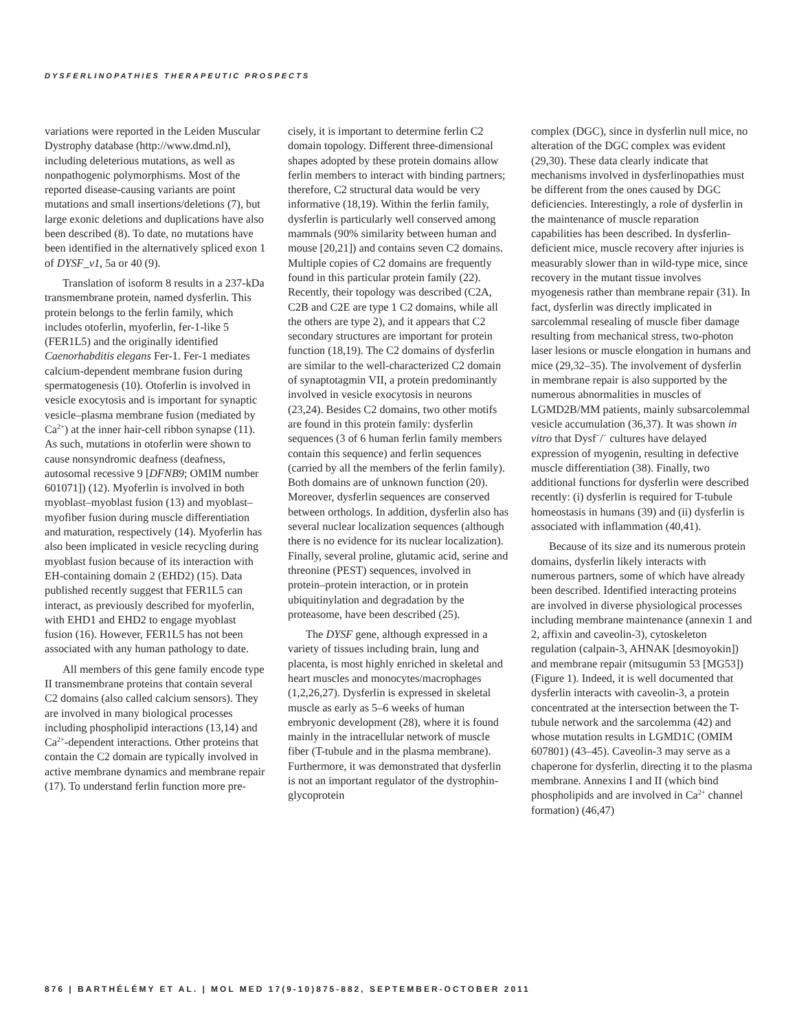DYSFERLINOPATHIES THERAPEUTIC PROSPECTS
variations were reported in the Leiden Muscular Dystrophy database (http://www.dmd.nl), including deleterious mutations, as well as nonpathogenic polymorphisms. Most of the reported disease-causing variants are point mutations and small insertions/deletions (7), but large exonic deletions and duplications have also been described (8). To date, no mutations have been identified in the alternatively spliced exon 1 of DYSF_v1, 5a or 40 (9).
Translation of isoform 8 results in a 237-kDa transmembrane protein, named dysferlin. This protein belongs to the ferlin family, which includes otoferlin, myoferlin, fer-1-like 5 (FER1L5) and the originally identified Caenorhabditis elegans Fer-1. Fer-1 mediates calcium-dependent membrane fusion during spermatogenesis (10). Otoferlin is involved in vesicle exocytosis and is important for synaptic vesicle–plasma membrane fusion (mediated by Ca<sup>2+</sup>) at the inner hair-cell ribbon synapse (11). As such, mutations in otoferlin were shown to cause nonsyndromic deafness (deafness, autosomal recessive 9 [DFNB9; OMIM number 601071]) (12). Myoferlin is involved in both myoblast–myoblast fusion (13) and myoblast–myofiber fusion during muscle differentiation and maturation, respectively (14). Myoferlin has also been implicated in vesicle recycling during myoblast fusion because of its interaction with EH-containing domain 2 (EHD2) (15). Data published recently suggest that FER1L5 can interact, as previously described for myoferlin, with EHD1 and EHD2 to engage myoblast fusion (16). However, FER1L5 has not been associated with any human pathology to date.
All members of this gene family encode type II transmembrane proteins that contain several C2 domains (also called calcium sensors). They are involved in many biological processes including phospholipid interactions (13,14) and Ca<sup>2+</sup>-dependent interactions. Other proteins that contain the C2 domain are typically involved in active membrane dynamics and membrane repair (17). To understand ferlin function more pre-
cisely, it is important to determine ferlin C2 domain topology. Different three-dimensional shapes adopted by these protein domains allow ferlin members to interact with binding partners; therefore, C2 structural data would be very informative (18,19). Within the ferlin family, dysferlin is particularly well conserved among mammals (90% similarity between human and mouse [20,21]) and contains seven C2 domains. Multiple copies of C2 domains are frequently found in this particular protein family (22). Recently, their topology was described (C2A, C2B and C2E are type 1 C2 domains, while all the others are type 2), and it appears that C2 secondary structures are important for protein function (18,19). The C2 domains of dysferlin are similar to the well-characterized C2 domain of synaptotagmin VII, a protein predominantly involved in vesicle exocytosis in neurons (23,24). Besides C2 domains, two other motifs are found in this protein family: dysferlin sequences (3 of 6 human ferlin family members contain this sequence) and ferlin sequences (carried by all the members of the ferlin family). Both domains are of unknown function (20). Moreover, dysferlin sequences are conserved between orthologs. In addition, dysferlin also has several nuclear localization sequences (although there is no evidence for its nuclear localization). Finally, several proline, glutamic acid, serine and threonine (PEST) sequences, involved in protein–protein interaction, or in protein ubiquitinylation and degradation by the proteasome, have been described (25).
The DYSF gene, although expressed in a variety of tissues including brain, lung and placenta, is most highly enriched in skeletal and heart muscles and monocytes/macrophages (1,2,26,27). Dysferlin is expressed in skeletal muscle as early as 5–6 weeks of human embryonic development (28), where it is found mainly in the intracellular network of muscle fiber (T-tubule and in the plasma membrane). Furthermore, it was demonstrated that dysferlin is not an important regulator of the dystrophin-glycoprotein
complex (DGC), since in dysferlin null mice, no alteration of the DGC complex was evident (29,30). These data clearly indicate that mechanisms involved in dysferlinopathies must be different from the ones caused by DGC deficiencies. Interestingly, a role of dysferlin in the maintenance of muscle reparation capabilities has been described. In dysferlin-deficient mice, muscle recovery after injuries is measurably slower than in wild-type mice, since recovery in the mutant tissue involves myogenesis rather than membrane repair (31). In fact, dysferlin was directly implicated in sarcolemmal resealing of muscle fiber damage resulting from mechanical stress, two-photon laser lesions or muscle elongation in humans and mice (29,32–35). The involvement of dysferlin in membrane repair is also supported by the numerous abnormalities in muscles of LGMD2B/MM patients, mainly subsarcolemmal vesicle accumulation (36,37). It was shown in vitro that Dysf<sup>−</sup>/<sup>−</sup> cultures have delayed expression of myogenin, resulting in defective muscle differentiation (38). Finally, two additional functions for dysferlin were described recently: (i) dysferlin is required for T-tubule homeostasis in humans (39) and (ii) dysferlin is associated with inflammation (40,41).
Because of its size and its numerous protein domains, dysferlin likely interacts with numerous partners, some of which have already been described. Identified interacting proteins are involved in diverse physiological processes including membrane maintenance (annexin 1 and 2, affixin and caveolin-3), cytoskeleton regulation (calpain-3, AHNAK [desmoyokin]) and membrane repair (mitsugumin 53 [MG53]) (Figure 1). Indeed, it is well documented that dysferlin interacts with caveolin-3, a protein concentrated at the intersection between the T-tubule network and the sarcolemma (42) and whose mutation results in LGMD1C (OMIM 607801) (43–45). Caveolin-3 may serve as a chaperone for dysferlin, directing it to the plasma membrane. Annexins I and II (which bind phospholipids and are involved in Ca<sup>2+</sup> channel formation) (46,47)
876 | BARTHÉLÉMY ET AL. | MOL MED 17(9-10)875-882, SEPTEMBER-OCTOBER 2011